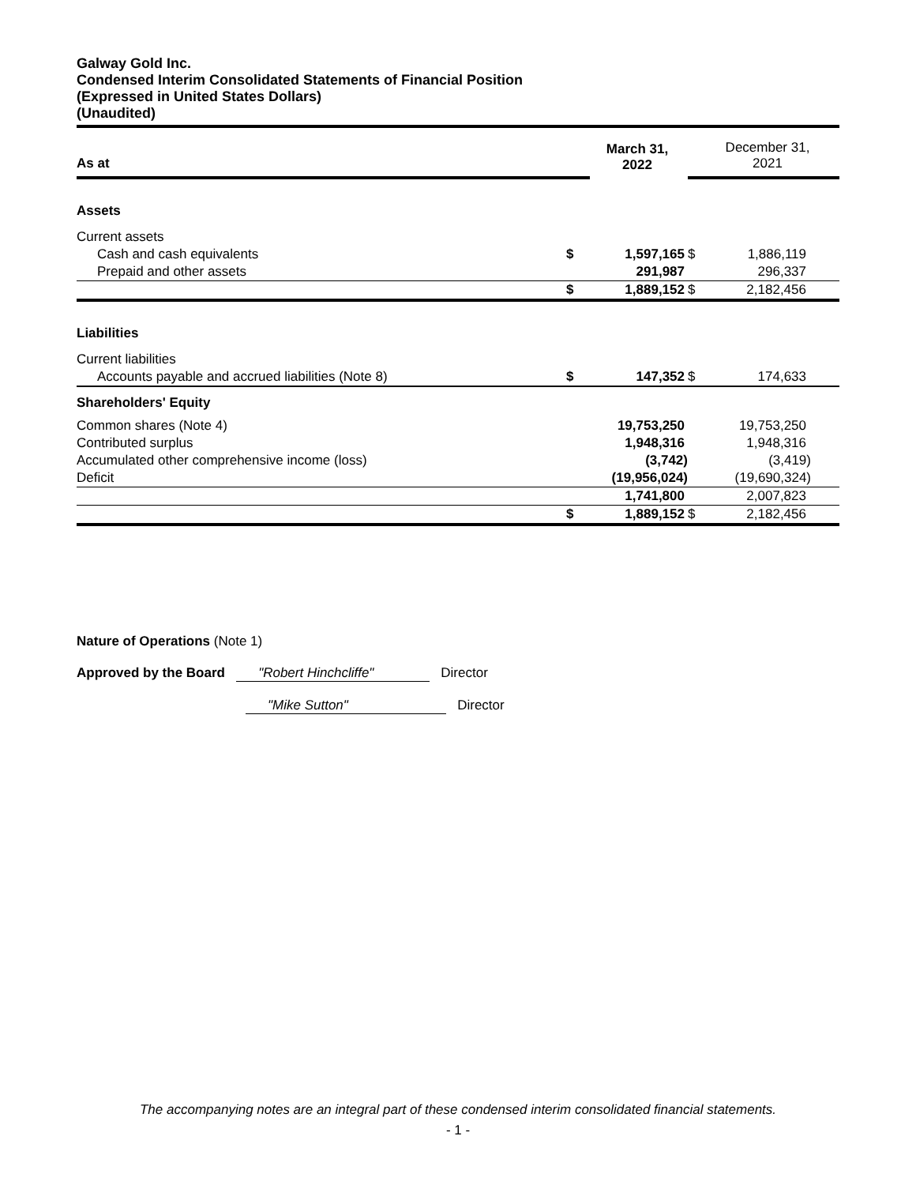Galway Gold Inc.
Condensed Interim Consolidated Statements of Financial Position
(Expressed in United States Dollars)
(Unaudited)
| As at | | March 31, 2022 | | December 31, 2021 |
| Assets | | | | |
| Current assets | | | | |
| Cash and cash equivalents | $ | 1,597,165 | $ | 1,886,119 |
| Prepaid and other assets | | 291,987 | | 296,337 |
| | $ | 1,889,152 | $ | 2,182,456 |
| Liabilities | | | | |
| Current liabilities | | | | |
| Accounts payable and accrued liabilities (Note 8) | $ | 147,352 | $ | 174,633 |
| Shareholders' Equity | | | | |
| Common shares (Note 4) | | 19,753,250 | | 19,753,250 |
| Contributed surplus | | 1,948,316 | | 1,948,316 |
| Accumulated other comprehensive income (loss) | | (3,742) | | (3,419) |
| Deficit | | (19,956,024) | | (19,690,324) |
| | | 1,741,800 | | 2,007,823 |
| | $ | 1,889,152 | $ | 2,182,456 |
Nature of Operations (Note 1)
Approved by the Board "Robert Hinchcliffe" Director
"Mike Sutton" Director
The accompanying notes are an integral part of these condensed interim consolidated financial statements.
- 1 -